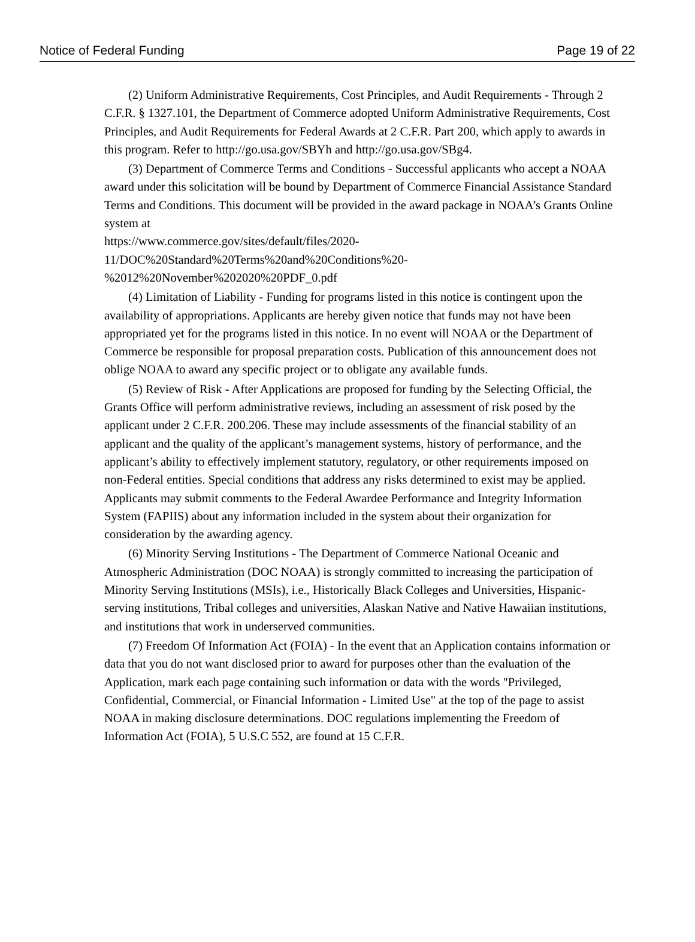Notice of Federal Funding Page 19 of 22
(2) Uniform Administrative Requirements, Cost Principles, and Audit Requirements - Through 2 C.F.R. § 1327.101, the Department of Commerce adopted Uniform Administrative Requirements, Cost Principles, and Audit Requirements for Federal Awards at 2 C.F.R. Part 200, which apply to awards in this program. Refer to http://go.usa.gov/SBYh and http://go.usa.gov/SBg4.
(3) Department of Commerce Terms and Conditions - Successful applicants who accept a NOAA award under this solicitation will be bound by Department of Commerce Financial Assistance Standard Terms and Conditions. This document will be provided in the award package in NOAA’s Grants Online system at
https://www.commerce.gov/sites/default/files/2020-
11/DOC%20Standard%20Terms%20and%20Conditions%20-
%2012%20November%202020%20PDF_0.pdf
(4) Limitation of Liability - Funding for programs listed in this notice is contingent upon the availability of appropriations. Applicants are hereby given notice that funds may not have been appropriated yet for the programs listed in this notice. In no event will NOAA or the Department of Commerce be responsible for proposal preparation costs. Publication of this announcement does not oblige NOAA to award any specific project or to obligate any available funds.
(5) Review of Risk - After Applications are proposed for funding by the Selecting Official, the Grants Office will perform administrative reviews, including an assessment of risk posed by the applicant under 2 C.F.R. 200.206. These may include assessments of the financial stability of an applicant and the quality of the applicant’s management systems, history of performance, and the applicant’s ability to effectively implement statutory, regulatory, or other requirements imposed on non-Federal entities. Special conditions that address any risks determined to exist may be applied. Applicants may submit comments to the Federal Awardee Performance and Integrity Information System (FAPIIS) about any information included in the system about their organization for consideration by the awarding agency.
(6) Minority Serving Institutions - The Department of Commerce National Oceanic and Atmospheric Administration (DOC NOAA) is strongly committed to increasing the participation of Minority Serving Institutions (MSIs), i.e., Historically Black Colleges and Universities, Hispanic-serving institutions, Tribal colleges and universities, Alaskan Native and Native Hawaiian institutions, and institutions that work in underserved communities.
(7) Freedom Of Information Act (FOIA) - In the event that an Application contains information or data that you do not want disclosed prior to award for purposes other than the evaluation of the Application, mark each page containing such information or data with the words "Privileged, Confidential, Commercial, or Financial Information - Limited Use" at the top of the page to assist NOAA in making disclosure determinations. DOC regulations implementing the Freedom of Information Act (FOIA), 5 U.S.C 552, are found at 15 C.F.R.